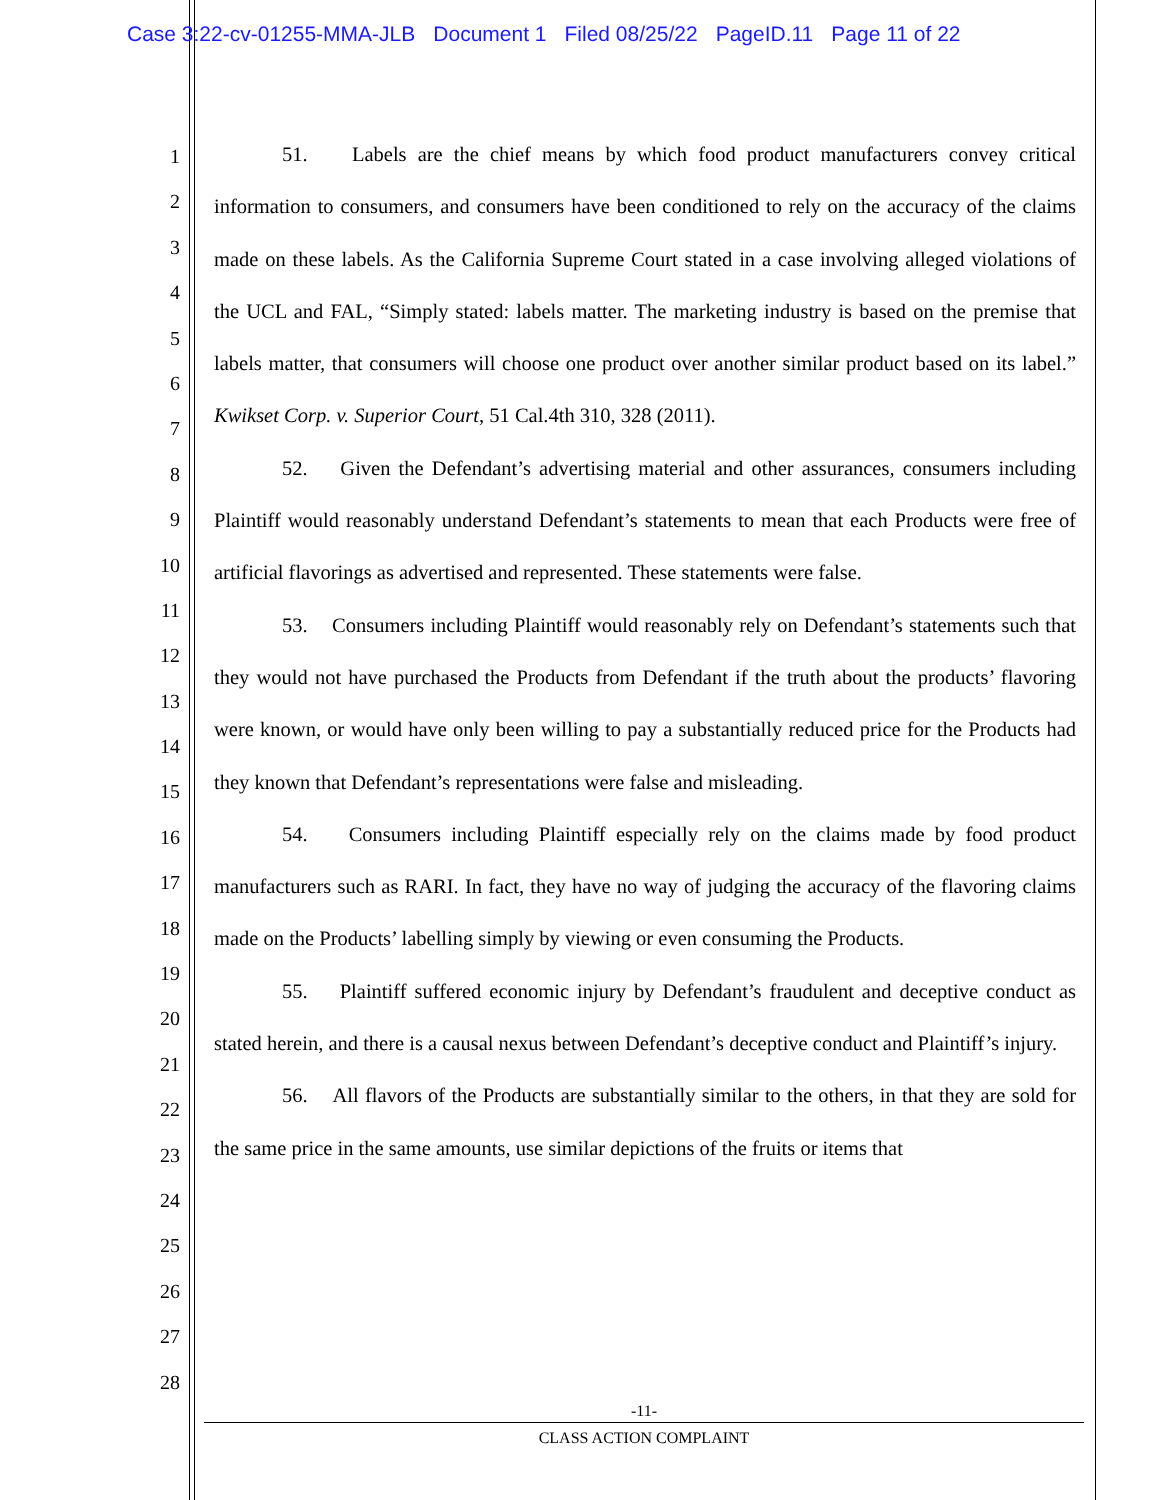Case 3:22-cv-01255-MMA-JLB Document 1 Filed 08/25/22 PageID.11 Page 11 of 22
1
2
3
4
5
6
7
8
9
10
11
12
13
14
15
16
17
18
19
20
21
22
23
24
25
26
27
28
51. Labels are the chief means by which food product manufacturers convey critical information to consumers, and consumers have been conditioned to rely on the accuracy of the claims made on these labels. As the California Supreme Court stated in a case involving alleged violations of the UCL and FAL, “Simply stated: labels matter. The marketing industry is based on the premise that labels matter, that consumers will choose one product over another similar product based on its label.” Kwikset Corp. v. Superior Court, 51 Cal.4th 310, 328 (2011).
52. Given the Defendant’s advertising material and other assurances, consumers including Plaintiff would reasonably understand Defendant’s statements to mean that each Products were free of artificial flavorings as advertised and represented. These statements were false.
53. Consumers including Plaintiff would reasonably rely on Defendant’s statements such that they would not have purchased the Products from Defendant if the truth about the products’ flavoring were known, or would have only been willing to pay a substantially reduced price for the Products had they known that Defendant’s representations were false and misleading.
54. Consumers including Plaintiff especially rely on the claims made by food product manufacturers such as RARI. In fact, they have no way of judging the accuracy of the flavoring claims made on the Products’ labelling simply by viewing or even consuming the Products.
55. Plaintiff suffered economic injury by Defendant’s fraudulent and deceptive conduct as stated herein, and there is a causal nexus between Defendant’s deceptive conduct and Plaintiff’s injury.
56. All flavors of the Products are substantially similar to the others, in that they are sold for the same price in the same amounts, use similar depictions of the fruits or items that
-11-
CLASS ACTION COMPLAINT